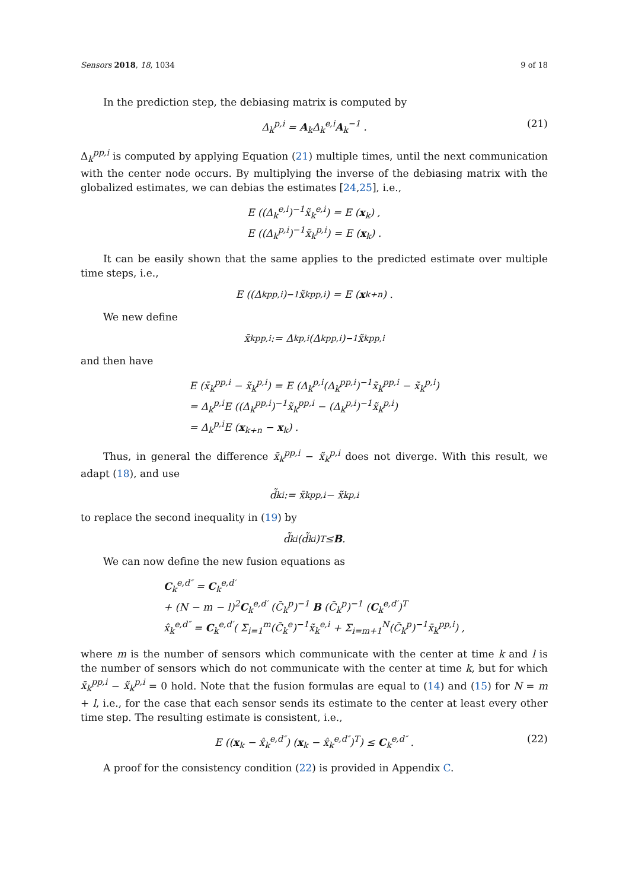Sensors 2018, 18, 1034 9 of 18
In the prediction step, the debiasing matrix is computed by
Δ<sub>k</sub><sup>p,i</sup> = A<sub>k</sub>Δ<sub>k</sub><sup>e,i</sup>A<sub>k</sub><sup>−1</sup> . (21)
Δ<sub>k</sub><sup>pp,i</sup> is computed by applying Equation (21) multiple times, until the next communication with the center node occurs. By multiplying the inverse of the debiasing matrix with the globalized estimates, we can debias the estimates [24,25], i.e.,
E ((Δ<sub>k</sub><sup>e,i</sup>)<sup>−1</sup>x̃<sub>k</sub><sup>e,i</sup>) = E (x<sub>k</sub>) ,
E ((Δ<sub>k</sub><sup>p,i</sup>)<sup>−1</sup>x̃<sub>k</sub><sup>p,i</sup>) = E (x<sub>k</sub>) .
It can be easily shown that the same applies to the predicted estimate over multiple time steps, i.e.,
E ((Δ<sub>k</sub><sup>pp,i</sup>)<sup>−1</sup>x̃<sub>k</sub><sup>pp,i</sup>) = E (x<sub>k+n</sub>) .
We new define
x̄<sub>k</sub><sup>pp,i</sup> := Δ<sub>k</sub><sup>p,i</sup>(Δ<sub>k</sub><sup>pp,i</sup>)<sup>−1</sup>x̃<sub>k</sub><sup>pp,i</sup>
and then have
E (x̄<sub>k</sub><sup>pp,i</sup> − x̃<sub>k</sub><sup>p,i</sup>) = E (Δ<sub>k</sub><sup>p,i</sup>(Δ<sub>k</sub><sup>pp,i</sup>)<sup>−1</sup>x̃<sub>k</sub><sup>pp,i</sup> − x̃<sub>k</sub><sup>p,i</sup>)
= Δ<sub>k</sub><sup>p,i</sup>E ((Δ<sub>k</sub><sup>pp,i</sup>)<sup>−1</sup>x̃<sub>k</sub><sup>pp,i</sup> − (Δ<sub>k</sub><sup>p,i</sup>)<sup>−1</sup>x̃<sub>k</sub><sup>p,i</sup>)
= Δ<sub>k</sub><sup>p,i</sup>E (x<sub>k+n</sub> − x<sub>k</sub>) .
Thus, in general the difference x̄<sub>k</sub><sup>pp,i</sup> − x̃<sub>k</sub><sup>p,i</sup> does not diverge. With this result, we adapt (18), and use
d̃<sub>k</sub><sup>i</sup> := x̄<sub>k</sub><sup>pp,i</sup> − x̃<sub>k</sub><sup>p,i</sup>
to replace the second inequality in (19) by
d̃<sub>k</sub><sup>i</sup>(d̃<sub>k</sub><sup>i</sup>)<sup>T</sup> ≤ B .
We can now define the new fusion equations as
C<sub>k</sub><sup>e,d″</sup> = C<sub>k</sub><sup>e,d′</sup>
+ (N − m − l)<sup>2</sup>C<sub>k</sub><sup>e,d′</sup> (C̄<sub>k</sub><sup>p</sup>)<sup>−1</sup> B (C̄<sub>k</sub><sup>p</sup>)<sup>−1</sup> (C<sub>k</sub><sup>e,d′</sup>)<sup>T</sup>
x̂<sub>k</sub><sup>e,d″</sup> = C<sub>k</sub><sup>e,d′</sup>( Σ<sub>i=1</sub><sup>m</sup>(C̄<sub>k</sub><sup>e</sup>)<sup>−1</sup>x̃<sub>k</sub><sup>e,i</sup> + Σ<sub>i=m+1</sub><sup>N</sup>(C̄<sub>k</sub><sup>p</sup>)<sup>−1</sup>x̄<sub>k</sub><sup>pp,i</sup>) ,
where m is the number of sensors which communicate with the center at time k and l is the number of sensors which do not communicate with the center at time k, but for which x̄<sub>k</sub><sup>pp,i</sup> − x̃<sub>k</sub><sup>p,i</sup> = 0 hold. Note that the fusion formulas are equal to (14) and (15) for N = m + l, i.e., for the case that each sensor sends its estimate to the center at least every other time step. The resulting estimate is consistent, i.e.,
E ((x<sub>k</sub> − x̂<sub>k</sub><sup>e,d″</sup>) (x<sub>k</sub> − x̂<sub>k</sub><sup>e,d″</sup>)<sup>T</sup>) ≤ C<sub>k</sub><sup>e,d″</sup> . (22)
A proof for the consistency condition (22) is provided in Appendix C.